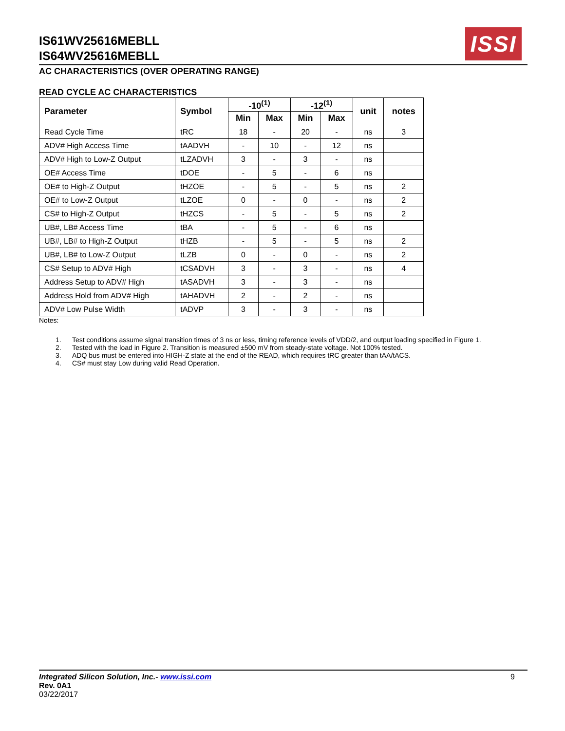ISSI
IS61WV25616MEBLL
IS64WV25616MEBLL
AC CHARACTERISTICS (OVER OPERATING RANGE)
READ CYCLE AC CHARACTERISTICS
| Parameter | Symbol | -10<sup>(1)</sup> | | -12<sup>(1)</sup> | | unit | notes |
| --- | --- | --- | --- | --- | --- | --- | --- |
| | | Min | Max | Min | Max | | |
| Read Cycle Time | tRC | 18 | - | 20 | - | ns | 3 |
| ADV# High Access Time | tAADVH | - | 10 | - | 12 | ns | |
| ADV# High to Low-Z Output | tLZADVH | 3 | - | 3 | - | ns | |
| OE# Access Time | tDOE | - | 5 | - | 6 | ns | |
| OE# to High-Z Output | tHZOE | - | 5 | - | 5 | ns | 2 |
| OE# to Low-Z Output | tLZOE | 0 | - | 0 | - | ns | 2 |
| CS# to High-Z Output | tHZCS | - | 5 | - | 5 | ns | 2 |
| UB#, LB# Access Time | tBA | - | 5 | - | 6 | ns | |
| UB#, LB# to High-Z Output | tHZB | - | 5 | - | 5 | ns | 2 |
| UB#, LB# to Low-Z Output | tLZB | 0 | - | 0 | - | ns | 2 |
| CS# Setup to ADV# High | tCSADVH | 3 | - | 3 | - | ns | 4 |
| Address Setup to ADV# High | tASADVH | 3 | - | 3 | - | ns | |
| Address Hold from ADV# High | tAHADVH | 2 | - | 2 | - | ns | |
| ADV# Low Pulse Width | tADVP | 3 | - | 3 | - | ns | |
Notes:
1. Test conditions assume signal transition times of 3 ns or less, timing reference levels of VDD/2, and output loading specified in Figure 1.
2. Tested with the load in Figure 2. Transition is measured ±500 mV from steady-state voltage. Not 100% tested.
3. ADQ bus must be entered into HIGH-Z state at the end of the READ, which requires tRC greater than tAA/tACS.
4. CS# must stay Low during valid Read Operation.
9
Integrated Silicon Solution, Inc.- www.issi.com
Rev. 0A1
03/22/2017